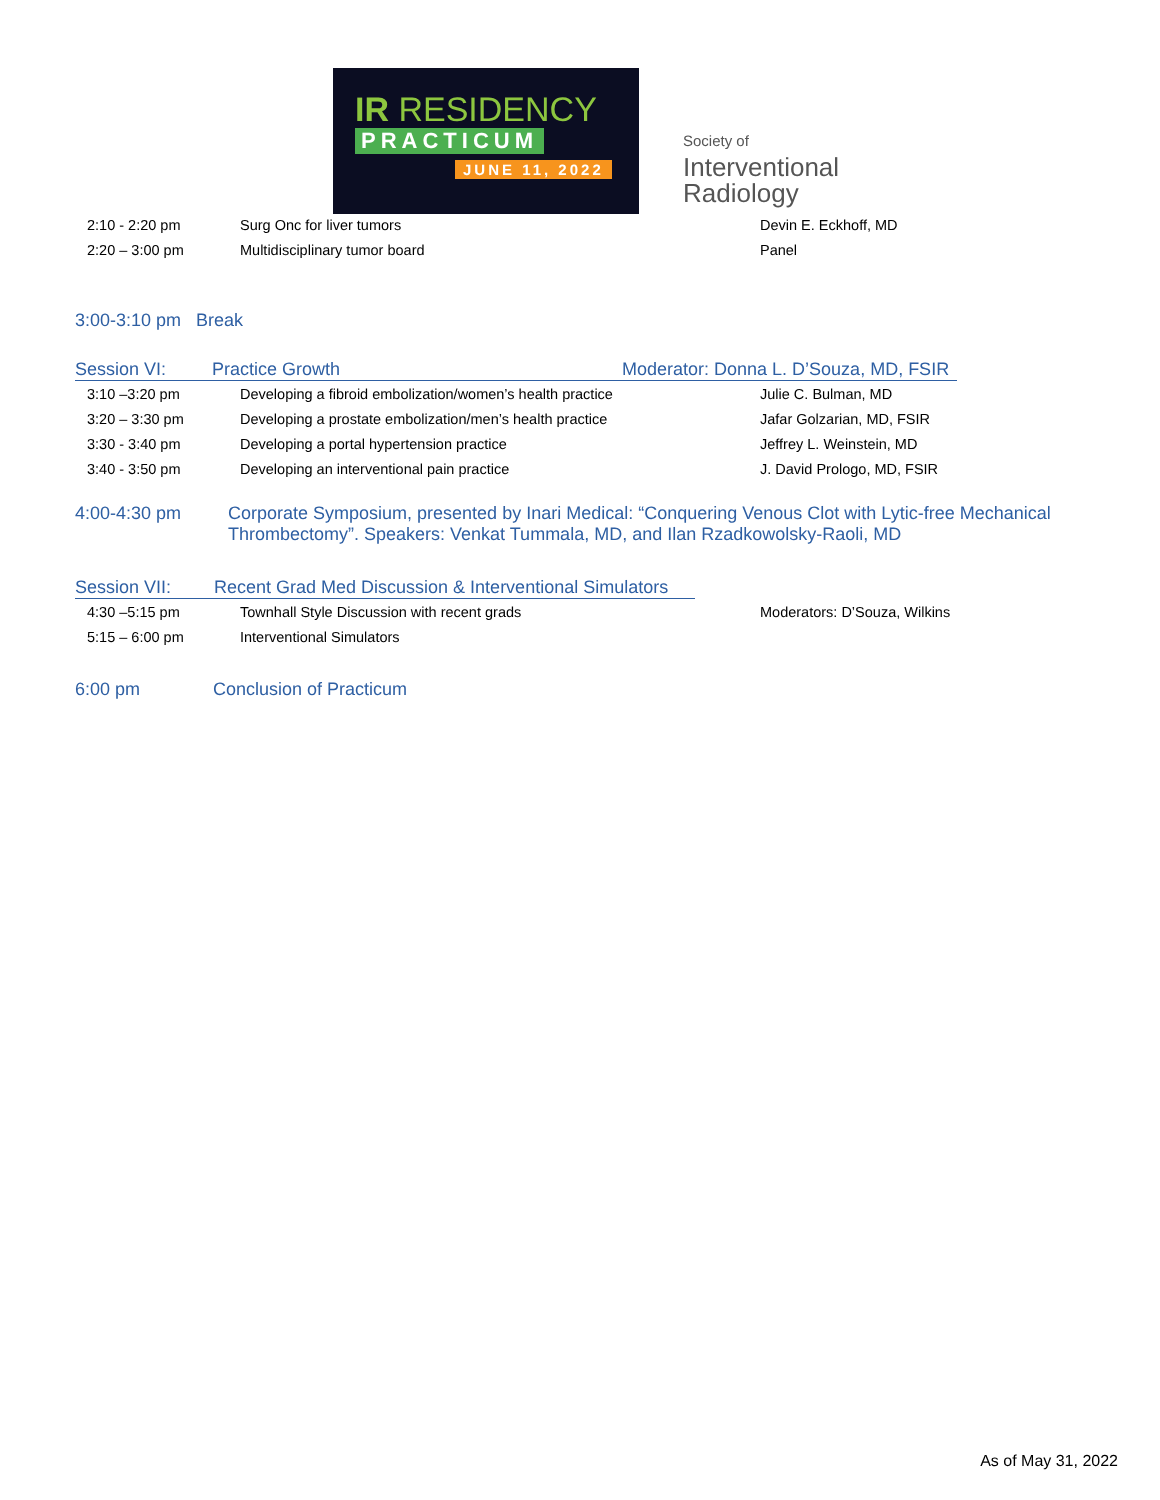IR RESIDENCY
PRACTICUM
JUNE 11, 2022
Society of
Interventional
Radiology
| | 2:10 - 2:20 pm | Surg Onc for liver tumors | Devin E. Eckhoff, MD |
| | 2:20 – 3:00 pm | Multidisciplinary tumor board | Panel |
3:00-3:10 pm Break
Session VI: Practice Growth Moderator: Donna L. D’Souza, MD, FSIR
| | 3:10 –3:20 pm | Developing a fibroid embolization/women’s health practice | Julie C. Bulman, MD |
| | 3:20 – 3:30 pm | Developing a prostate embolization/men’s health practice | Jafar Golzarian, MD, FSIR |
| | 3:30 - 3:40 pm | Developing a portal hypertension practice | Jeffrey L. Weinstein, MD |
| | 3:40 - 3:50 pm | Developing an interventional pain practice | J. David Prologo, MD, FSIR |
4:00-4:30 pm Corporate Symposium, presented by Inari Medical: “Conquering Venous Clot with Lytic-free Mechanical Thrombectomy”. Speakers: Venkat Tummala, MD, and Ilan Rzadkowolsky-Raoli, MD
Session VII: Recent Grad Med Discussion & Interventional Simulators
| | 4:30 –5:15 pm | Townhall Style Discussion with recent grads | Moderators: D’Souza, Wilkins |
| | 5:15 – 6:00 pm | Interventional Simulators | |
6:00 pm Conclusion of Practicum
As of May 31, 2022